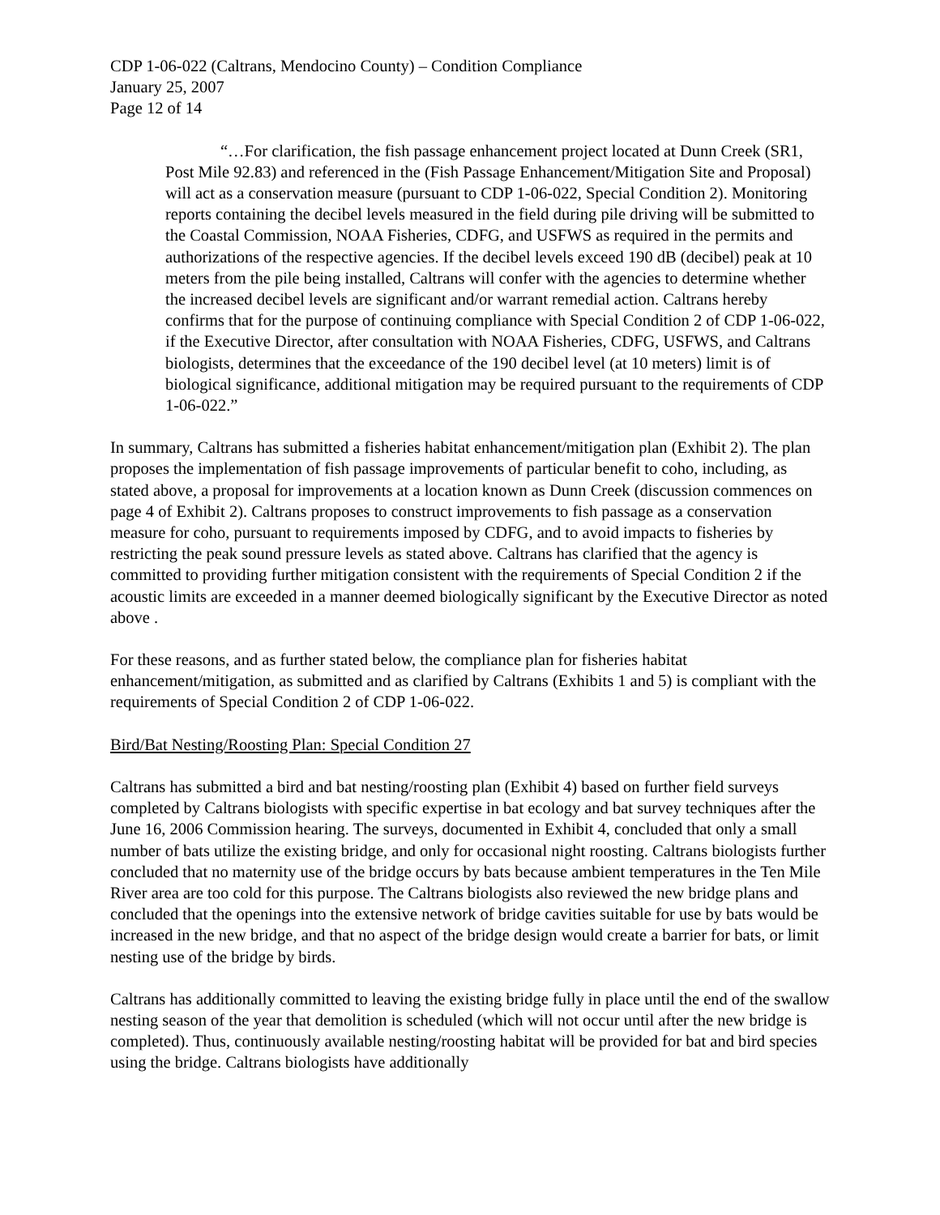CDP 1-06-022 (Caltrans, Mendocino County) – Condition Compliance
January 25, 2007
Page 12 of 14
“…For clarification, the fish passage enhancement project located at Dunn Creek (SR1, Post Mile 92.83) and referenced in the (Fish Passage Enhancement/Mitigation Site and Proposal) will act as a conservation measure (pursuant to CDP 1-06-022, Special Condition 2). Monitoring reports containing the decibel levels measured in the field during pile driving will be submitted to the Coastal Commission, NOAA Fisheries, CDFG, and USFWS as required in the permits and authorizations of the respective agencies. If the decibel levels exceed 190 dB (decibel) peak at 10 meters from the pile being installed, Caltrans will confer with the agencies to determine whether the increased decibel levels are significant and/or warrant remedial action. Caltrans hereby confirms that for the purpose of continuing compliance with Special Condition 2 of CDP 1-06-022, if the Executive Director, after consultation with NOAA Fisheries, CDFG, USFWS, and Caltrans biologists, determines that the exceedance of the 190 decibel level (at 10 meters) limit is of biological significance, additional mitigation may be required pursuant to the requirements of CDP 1-06-022.”
In summary, Caltrans has submitted a fisheries habitat enhancement/mitigation plan (Exhibit 2). The plan proposes the implementation of fish passage improvements of particular benefit to coho, including, as stated above, a proposal for improvements at a location known as Dunn Creek (discussion commences on page 4 of Exhibit 2). Caltrans proposes to construct improvements to fish passage as a conservation measure for coho, pursuant to requirements imposed by CDFG, and to avoid impacts to fisheries by restricting the peak sound pressure levels as stated above. Caltrans has clarified that the agency is committed to providing further mitigation consistent with the requirements of Special Condition 2 if the acoustic limits are exceeded in a manner deemed biologically significant by the Executive Director as noted above .
For these reasons, and as further stated below, the compliance plan for fisheries habitat enhancement/mitigation, as submitted and as clarified by Caltrans (Exhibits 1 and 5) is compliant with the requirements of Special Condition 2 of CDP 1-06-022.
Bird/Bat Nesting/Roosting Plan: Special Condition 27
Caltrans has submitted a bird and bat nesting/roosting plan (Exhibit 4) based on further field surveys completed by Caltrans biologists with specific expertise in bat ecology and bat survey techniques after the June 16, 2006 Commission hearing. The surveys, documented in Exhibit 4, concluded that only a small number of bats utilize the existing bridge, and only for occasional night roosting. Caltrans biologists further concluded that no maternity use of the bridge occurs by bats because ambient temperatures in the Ten Mile River area are too cold for this purpose. The Caltrans biologists also reviewed the new bridge plans and concluded that the openings into the extensive network of bridge cavities suitable for use by bats would be increased in the new bridge, and that no aspect of the bridge design would create a barrier for bats, or limit nesting use of the bridge by birds.
Caltrans has additionally committed to leaving the existing bridge fully in place until the end of the swallow nesting season of the year that demolition is scheduled (which will not occur until after the new bridge is completed). Thus, continuously available nesting/roosting habitat will be provided for bat and bird species using the bridge. Caltrans biologists have additionally